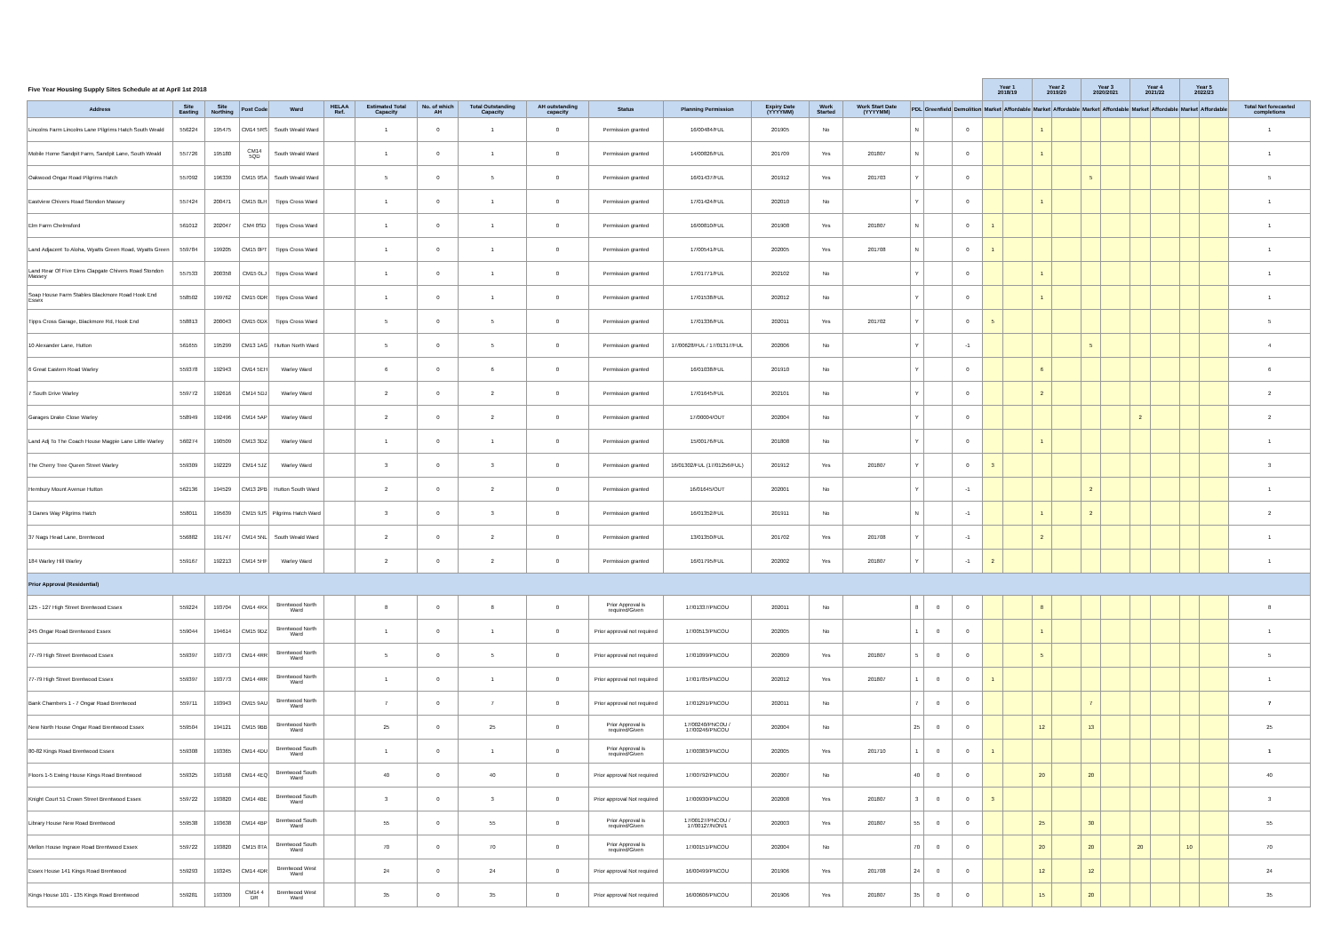| Five Year Housing Supply Sites Schedule at at April 1st 2018 | | | | | | | | | | | | | | | | | | Year 1 2018/19 | | Year 2 2019/20 | | Year 3 2020/2021 | | Year 4 2021/22 | | Year 5 2022/23 | | |
| --- | --- | --- | --- | --- | --- | --- | --- | --- | --- | --- | --- | --- | --- | --- | --- | --- | --- | --- | --- | --- | --- | --- | --- | --- | --- | --- | --- | --- |
| Address | Site Easting | Site Northing | Post Code | Ward | HELAA Ref. | Estimated Total Capacity | No. of which AH | Total Outstanding Capacity | AH outstanding capacity | Status | Planning Permission | Expiry Date (YYYYMM) | Work Started | Work Start Date (YYYYMM) | PDL | Greenfield | Demolition | Market | Affordable | Market | Affordable | Market | Affordable | Market | Affordable | Market | Affordable | Total Net forecasted completions |
| Lincolns Farm Lincolns Lane Pilgrims Hatch South Weald | 556224 | 195475 | CM14 5RS | South Weald Ward | | 1 | 0 | 1 | 0 | Permission granted | 16/00484/FUL | 201905 | No | | N | | 0 | | | 1 | | | | | | | | 1 |
| Mobile Home Sandpit Farm, Sandpit Lane, South Weald | 557726 | 195180 | CM14 5QD | South Weald Ward | | 1 | 0 | 1 | 0 | Permission granted | 14/00826/FUL | 201709 | Yes | 201807 | N | | 0 | | | 1 | | | | | | | | 1 |
| Oakwood Ongar Road Pilgrims Hatch | 557092 | 196339 | CM15 9SA | South Weald Ward | | 5 | 0 | 5 | 0 | Permission granted | 16/01437/FUL | 201912 | Yes | 201703 | Y | | 0 | | | | | 5 | | | | | | 5 |
| Eastview Chivers Road Stondon Massey | 557424 | 200471 | CM15 0LH | Tipps Cross Ward | | 1 | 0 | 1 | 0 | Permission granted | 17/01424/FUL | 202010 | No | | Y | | 0 | | | 1 | | | | | | | | 1 |
| Elm Farm Chelmsford | 561012 | 202047 | CM4 0SD | Tipps Cross Ward | | 1 | 0 | 1 | 0 | Permission granted | 16/00810/FUL | 201908 | Yes | 201807 | N | | 0 | 1 | | | | | | | | | | 1 |
| Land Adjacent To Aloha, Wyatts Green Road, Wyatts Green | 559784 | 199205 | CM15 0PT | Tipps Cross Ward | | 1 | 0 | 1 | 0 | Permission granted | 17/00541/FUL | 202005 | Yes | 201708 | N | | 0 | 1 | | | | | | | | | | 1 |
| Land Rear Of Five Elms Clapgate Chivers Road Stondon Massey | 557533 | 200358 | CM15 0LJ | Tipps Cross Ward | | 1 | 0 | 1 | 0 | Permission granted | 17/01771/FUL | 202102 | No | | Y | | 0 | | | 1 | | | | | | | | 1 |
| Soap House Farm Stables Blackmore Road Hook End Essex | 558502 | 199762 | CM15 0DR | Tipps Cross Ward | | 1 | 0 | 1 | 0 | Permission granted | 17/01538/FUL | 202012 | No | | Y | | 0 | | | 1 | | | | | | | | 1 |
| Tipps Cross Garage, Blackmore Rd, Hook End | 558813 | 200043 | CM15 0DX | Tipps Cross Ward | | 5 | 0 | 5 | 0 | Permission granted | 17/01336/FUL | 202011 | Yes | 201702 | Y | | 0 | 5 | | | | | | | | | | 5 |
| 10 Alexander Lane, Hutton | 561655 | 195299 | CM13 1AG | Hutton North Ward | | 5 | 0 | 5 | 0 | Permission granted | 17/00628/FUL / 17/01317/FUL | 202006 | No | | Y | | -1 | | | | | 5 | | | | | | 4 |
| 6 Great Eastern Road Warley | 559378 | 192943 | CM14 5EH | Warley Ward | | 6 | 0 | 6 | 0 | Permission granted | 16/01038/FUL | 201910 | No | | Y | | 0 | | | 6 | | | | | | | | 6 |
| 7 South Drive Warley | 559772 | 192616 | CM14 5DJ | Warley Ward | | 2 | 0 | 2 | 0 | Permission granted | 17/01645/FUL | 202101 | No | | Y | | 0 | | | 2 | | | | | | | | 2 |
| Garages Drake Close Warley | 558949 | 192496 | CM14 5AP | Warley Ward | | 2 | 0 | 2 | 0 | Permission granted | 17/00004/OUT | 202004 | No | | Y | | 0 | | | | | | | 2 | | | | 2 |
| Land Adj To The Coach House Magpie Lane Little Warley | 560274 | 190509 | CM13 3DZ | Warley Ward | | 1 | 0 | 1 | 0 | Permission granted | 15/00176/FUL | 201808 | No | | Y | | 0 | | | 1 | | | | | | | | 1 |
| The Cherry Tree Queen Street Warley | 559309 | 192229 | CM14 5JZ | Warley Ward | | 3 | 0 | 3 | 0 | Permission granted | 16/01302/FUL (17/01256/FUL) | 201912 | Yes | 201807 | Y | | 0 | 3 | | | | | | | | | | 3 |
| Hembury Mount Avenue Hutton | 562136 | 194529 | CM13 2PB | Hutton South Ward | | 2 | 0 | 2 | 0 | Permission granted | 16/01645/OUT | 202001 | No | | Y | | -1 | | | | | 2 | | | | | | 1 |
| 3 Danes Way Pilgrims Hatch | 558011 | 195639 | CM15 9JS | Pilgrims Hatch Ward | | 3 | 0 | 3 | 0 | Permission granted | 16/01352/FUL | 201911 | No | | N | | -1 | | | 1 | | 2 | | | | | | 2 |
| 37 Nags Head Lane, Brentwood | 556882 | 191747 | CM14 5NL | South Weald Ward | | 2 | 0 | 2 | 0 | Permission granted | 13/01350/FUL | 201702 | Yes | 201708 | Y | | -1 | | | 2 | | | | | | | | 1 |
| 184 Warley Hill Warley | 559167 | 192213 | CM14 5HF | Warley Ward | | 2 | 0 | 2 | 0 | Permission granted | 16/01795/FUL | 202002 | Yes | 201807 | Y | | -1 | 2 | | | | | | | | | | 1 |
| Prior Approval (Residential) | | | | | | | | | | | | | | | | | | | | | | | | | | | | |
| 125 - 127 High Street Brentwood Essex | 559224 | 193704 | CM14 4RX | Brentwood North Ward | | 8 | 0 | 8 | 0 | Prior Approval is required/Given | 17/01337/PNCOU | 202011 | No | | 8 | 0 | 0 | | | 8 | | | | | | | | 8 |
| 245 Ongar Road Brentwood Essex | 559044 | 194614 | CM15 9DZ | Brentwood North Ward | | 1 | 0 | 1 | 0 | Prior approval not required | 17/00513/PNCOU | 202005 | No | | 1 | 0 | 0 | | | 1 | | | | | | | | 1 |
| 77-79 High Street Brentwood Essex | 559397 | 193773 | CM14 4RR | Brentwood North Ward | | 5 | 0 | 5 | 0 | Prior approval not required | 17/01099/PNCOU | 202009 | Yes | 201807 | 5 | 0 | 0 | | | 5 | | | | | | | | 5 |
| 77-79 High Street Brentwood Essex | 559397 | 193773 | CM14 4RR | Brentwood North Ward | | 1 | 0 | 1 | 0 | Prior approval not required | 17/01785/PNCOU | 202012 | Yes | 201807 | 1 | 0 | 0 | 1 | | | | | | | | | | 1 |
| Bank Chambers 1 - 7 Ongar Road Brentwood | 559711 | 193943 | CM15 9AU | Brentwood North Ward | | 7 | 0 | 7 | 0 | Prior approval not required | 17/01291/PNCOU | 202011 | No | | 7 | 0 | 0 | | | | | 7 | | | | | | 7 |
| New North House Ongar Road Brentwood Essex | 559504 | 194121 | CM15 9BB | Brentwood North Ward | | 25 | 0 | 25 | 0 | Prior Approval is required/Given | 17/00240/PNCOU / 17/00246/PNCOU | 202004 | No | | 25 | 0 | 0 | | | 12 | | 13 | | | | | | 25 |
| 80-82 Kings Road Brentwood Essex | 559308 | 193365 | CM14 4DU | Brentwood South Ward | | 1 | 0 | 1 | 0 | Prior Approval is required/Given | 17/00383/PNCOU | 202005 | Yes | 201710 | 1 | 0 | 0 | 1 | | | | | | | | | | 1 |
| Floors 1-5 Ewing House Kings Road Brentwood | 559325 | 193168 | CM14 4EQ | Brentwood South Ward | | 40 | 0 | 40 | 0 | Prior approval Not required | 17/00792/PNCOU | 202007 | No | | 40 | 0 | 0 | | | 20 | | 20 | | | | | | 40 |
| Knight Court 51 Crown Street Brentwood Essex | 559722 | 193820 | CM14 4BE | Brentwood South Ward | | 3 | 0 | 3 | 0 | Prior approval Not required | 17/00930/PNCOU | 202008 | Yes | 201807 | 3 | 0 | 0 | 3 | | | | | | | | | | 3 |
| Library House New Road Brentwood | 559538 | 193638 | CM14 4BP | Brentwood South Ward | | 55 | 0 | 55 | 0 | Prior Approval is required/Given | 17/00127/PNCOU / 17/00127/NON/1 | 202003 | Yes | 201807 | 55 | 0 | 0 | | | 25 | | 30 | | | | | | 55 |
| Mellon House Ingrave Road Brentwood Essex | 559722 | 193820 | CM15 8TA | Brentwood South Ward | | 70 | 0 | 70 | 0 | Prior Approval is required/Given | 17/00151/PNCOU | 202004 | No | | 70 | 0 | 0 | | | 20 | | 20 | | 20 | | 10 | | 70 |
| Essex House 141 Kings Road Brentwood | 559293 | 193245 | CM14 4DR | Brentwood West Ward | | 24 | 0 | 24 | 0 | Prior approval Not required | 16/00499/PNCOU | 201906 | Yes | 201708 | 24 | 0 | 0 | | | 12 | | 12 | | | | | | 24 |
| Kings House 101 - 135 Kings Road Brentwood | 559281 | 193309 | CM14 4 DR | Brentwood West Ward | | 35 | 0 | 35 | 0 | Prior approval Not required | 16/00606/PNCOU | 201906 | Yes | 201807 | 35 | 0 | 0 | | | 15 | | 20 | | | | | | 35 |